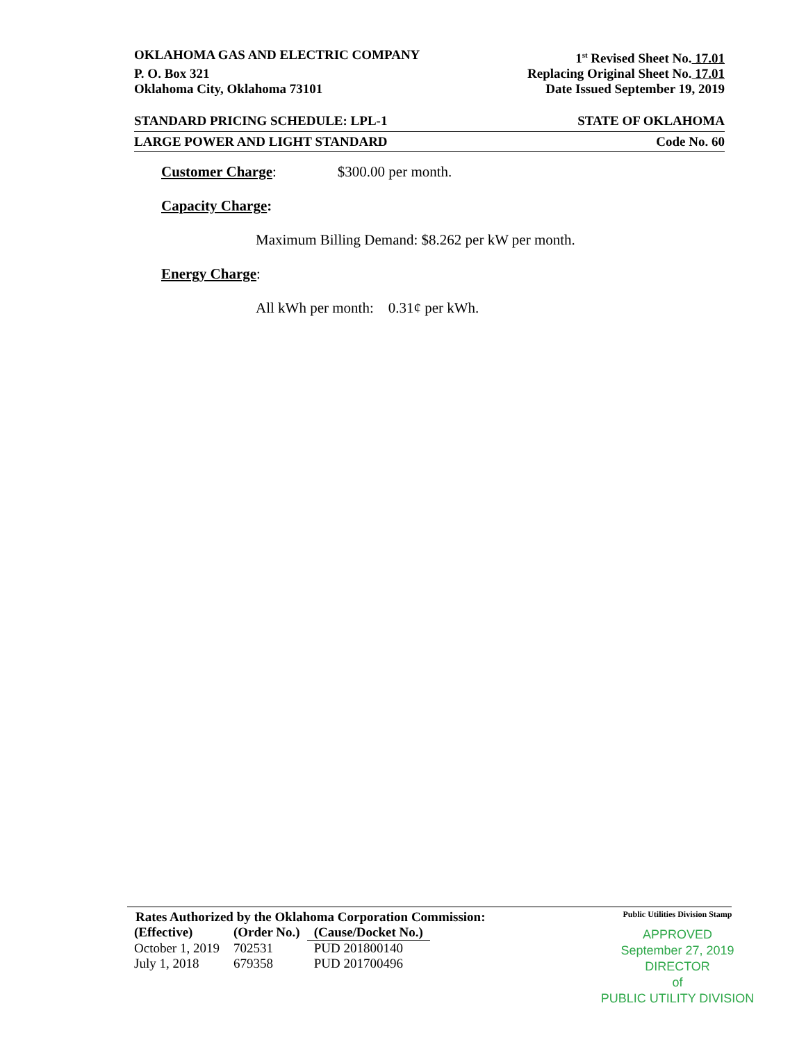OKLAHOMA GAS AND ELECTRIC COMPANY 1<sup>st</sup> Revised Sheet No. 17.01
P. O. Box 321 Replacing Original Sheet No. 17.01
Oklahoma City, Oklahoma 73101 Date Issued September 19, 2019
STANDARD PRICING SCHEDULE: LPL-1 STATE OF OKLAHOMA
LARGE POWER AND LIGHT STANDARD Code No. 60
Customer Charge: $300.00 per month.
Capacity Charge:
Maximum Billing Demand: $8.262 per kW per month.
Energy Charge:
All kWh per month: 0.31¢ per kWh.
Rates Authorized by the Oklahoma Corporation Commission:
| (Effective) | (Order No.) | (Cause/Docket No.) |
| --- | --- | --- |
| October 1, 2019 | 702531 | PUD 201800140 |
| July 1, 2018 | 679358 | PUD 201700496 |
Public Utilities Division Stamp
APPROVED
September 27, 2019
DIRECTOR
of
PUBLIC UTILITY DIVISION